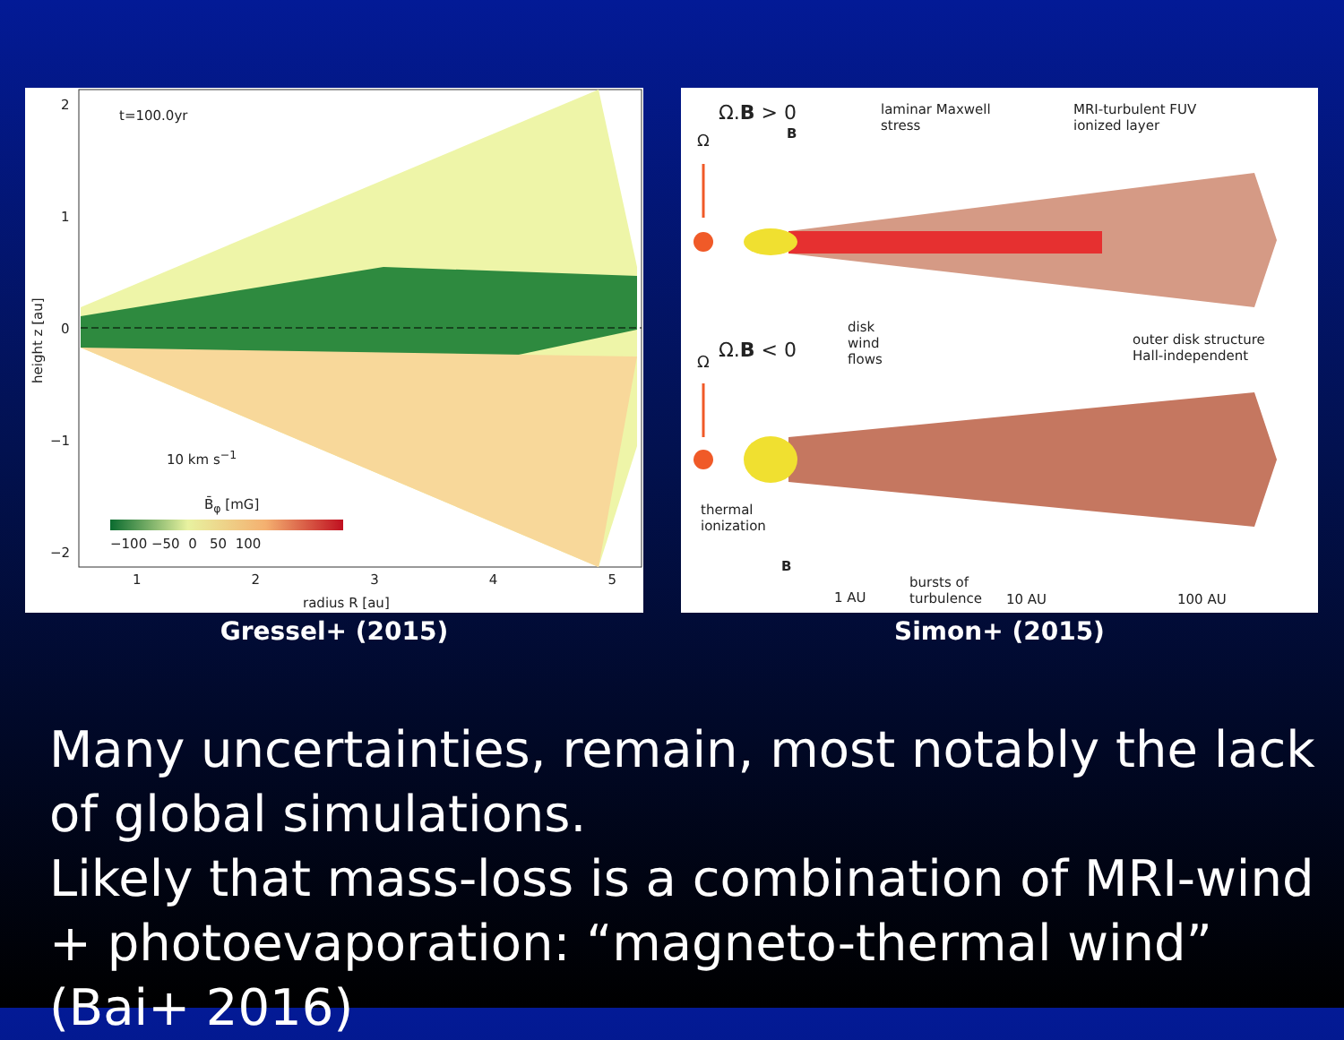t=100.0yr
2
1
0
−1
−2
height z [au]
10 km s<sup>−1</sup>
B̄<sub>φ</sub> [mG]
−100 −50 0 50 100
1 2 3 4 5
radius R [au]
Gressel+ (2015)
Ω.B > 0
Ω B
laminar Maxwell
stress
MRI-turbulent FUV
ionized layer
disk
wind
flows
Ω.B < 0
Ω
outer disk structure
Hall-independent
thermal
ionization
B
1 AU
bursts of
turbulence
10 AU 100 AU
Simon+ (2015)
Many uncertainties, remain, most notably the lack of global simulations.
Likely that mass-loss is a combination of MRI-wind + photoevaporation: “magneto-thermal wind” (Bai+ 2016)